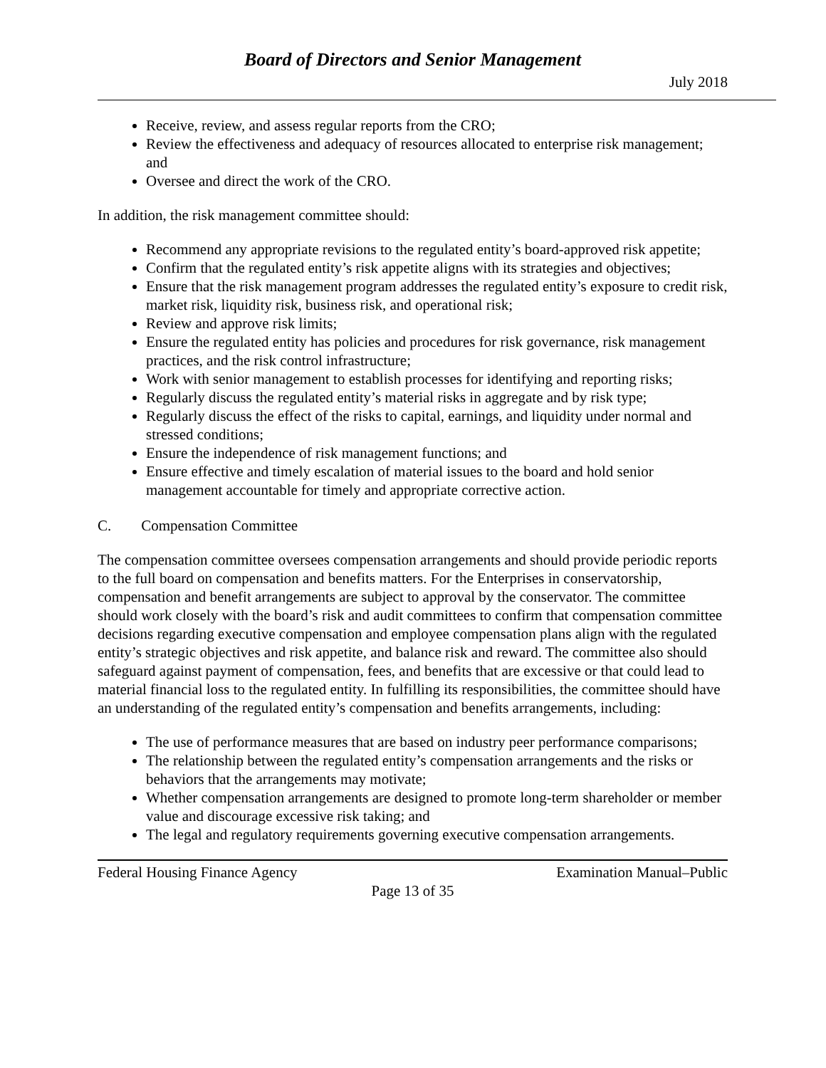Board of Directors and Senior Management
July 2018
Receive, review, and assess regular reports from the CRO;
Review the effectiveness and adequacy of resources allocated to enterprise risk management; and
Oversee and direct the work of the CRO.
In addition, the risk management committee should:
Recommend any appropriate revisions to the regulated entity’s board-approved risk appetite;
Confirm that the regulated entity’s risk appetite aligns with its strategies and objectives;
Ensure that the risk management program addresses the regulated entity’s exposure to credit risk, market risk, liquidity risk, business risk, and operational risk;
Review and approve risk limits;
Ensure the regulated entity has policies and procedures for risk governance, risk management practices, and the risk control infrastructure;
Work with senior management to establish processes for identifying and reporting risks;
Regularly discuss the regulated entity’s material risks in aggregate and by risk type;
Regularly discuss the effect of the risks to capital, earnings, and liquidity under normal and stressed conditions;
Ensure the independence of risk management functions; and
Ensure effective and timely escalation of material issues to the board and hold senior management accountable for timely and appropriate corrective action.
C. Compensation Committee
The compensation committee oversees compensation arrangements and should provide periodic reports to the full board on compensation and benefits matters. For the Enterprises in conservatorship, compensation and benefit arrangements are subject to approval by the conservator. The committee should work closely with the board’s risk and audit committees to confirm that compensation committee decisions regarding executive compensation and employee compensation plans align with the regulated entity’s strategic objectives and risk appetite, and balance risk and reward. The committee also should safeguard against payment of compensation, fees, and benefits that are excessive or that could lead to material financial loss to the regulated entity. In fulfilling its responsibilities, the committee should have an understanding of the regulated entity’s compensation and benefits arrangements, including:
The use of performance measures that are based on industry peer performance comparisons;
The relationship between the regulated entity’s compensation arrangements and the risks or behaviors that the arrangements may motivate;
Whether compensation arrangements are designed to promote long-term shareholder or member value and discourage excessive risk taking; and
The legal and regulatory requirements governing executive compensation arrangements.
Federal Housing Finance Agency Examination Manual–Public
Page 13 of 35